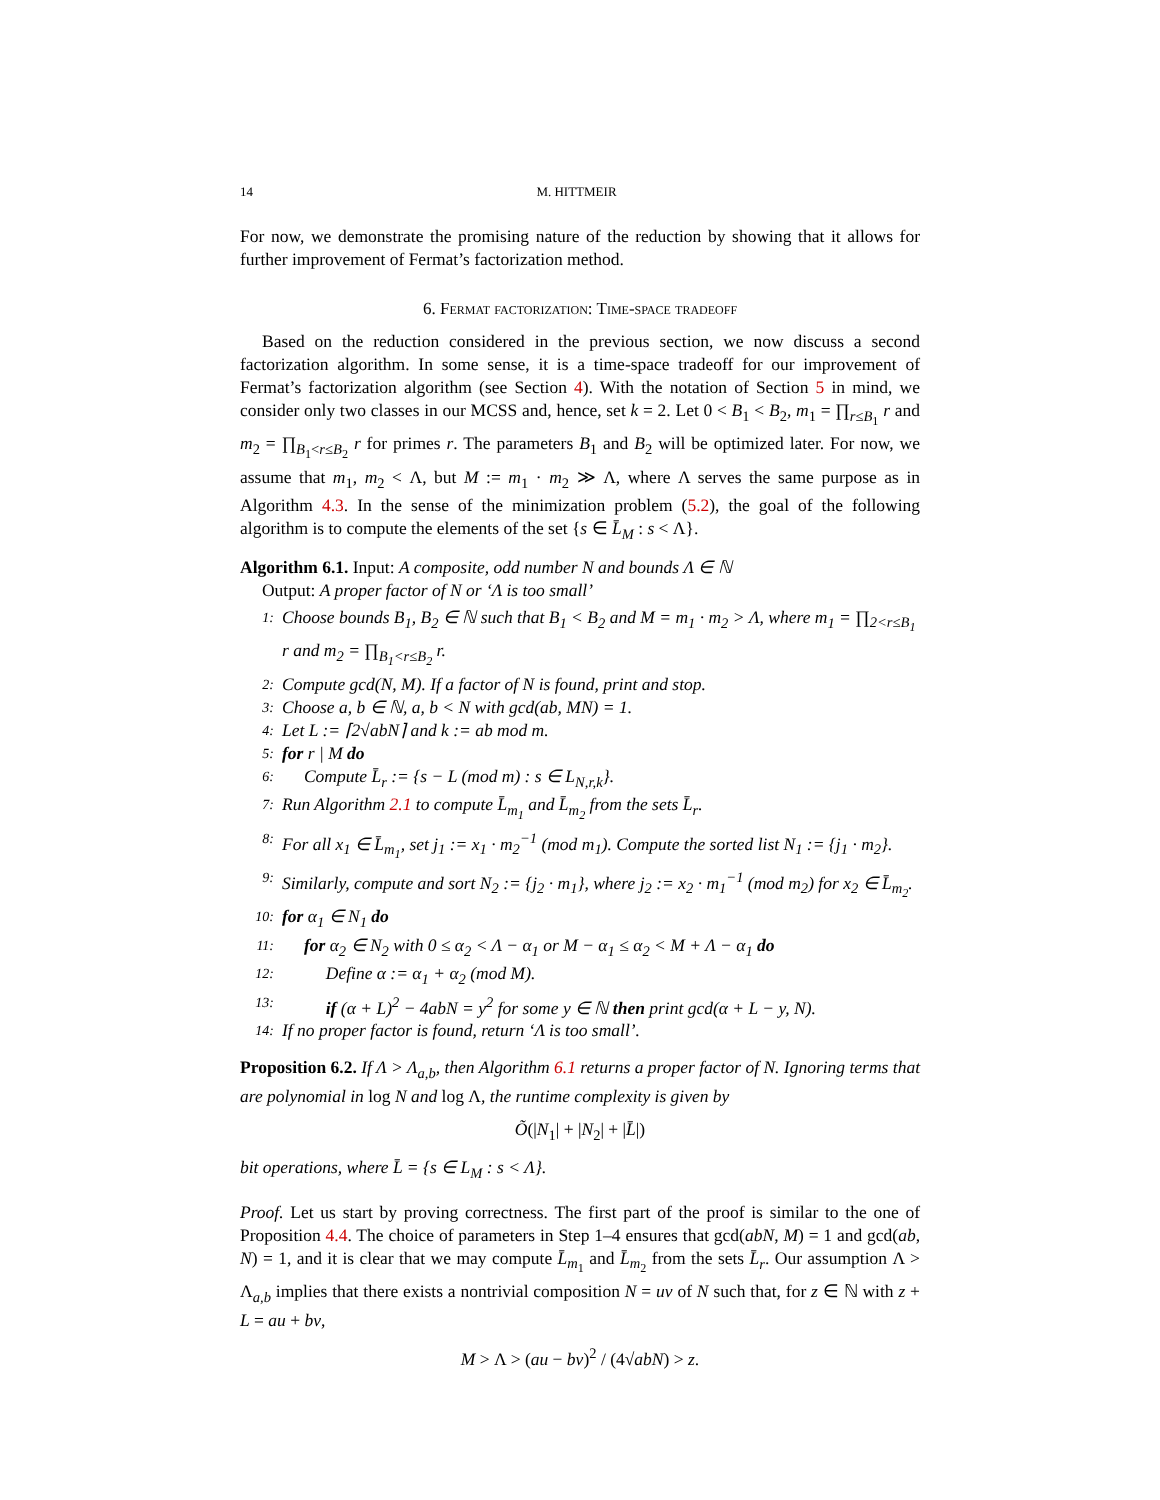14 M. HITTMEIR
For now, we demonstrate the promising nature of the reduction by showing that it allows for further improvement of Fermat’s factorization method.
6. Fermat factorization: Time-space tradeoff
Based on the reduction considered in the previous section, we now discuss a second factorization algorithm. In some sense, it is a time-space tradeoff for our improvement of Fermat’s factorization algorithm (see Section 4). With the notation of Section 5 in mind, we consider only two classes in our MCSS and, hence, set k = 2. Let 0 < B<sub>1</sub> < B<sub>2</sub>, m<sub>1</sub> = ∏<sub>r≤B<sub>1</sub></sub> r and m<sub>2</sub> = ∏<sub>B<sub>1</sub><r≤B<sub>2</sub></sub> r for primes r. The parameters B<sub>1</sub> and B<sub>2</sub> will be optimized later. For now, we assume that m<sub>1</sub>, m<sub>2</sub> < Λ, but M := m<sub>1</sub> · m<sub>2</sub> ≫ Λ, where Λ serves the same purpose as in Algorithm 4.3. In the sense of the minimization problem (5.2), the goal of the following algorithm is to compute the elements of the set {s ∈ L̄<sub>M</sub> : s < Λ}.
Algorithm 6.1. Input: A composite, odd number N and bounds Λ ∈ ℕ
Output: A proper factor of N or ‘Λ is too small’
1: Choose bounds B<sub>1</sub>, B<sub>2</sub> ∈ ℕ such that B<sub>1</sub> < B<sub>2</sub> and M = m<sub>1</sub> · m<sub>2</sub> > Λ, where m<sub>1</sub> = ∏<sub>2<r≤B<sub>1</sub></sub> r and m<sub>2</sub> = ∏<sub>B<sub>1</sub><r≤B<sub>2</sub></sub> r.
2: Compute gcd(N, M). If a factor of N is found, print and stop.
3: Choose a, b ∈ ℕ, a, b < N with gcd(ab, MN) = 1.
4: Let L := ⌈2√abN⌉ and k := ab mod m.
5: for r | M do
6: Compute L̄<sub>r</sub> := {s − L (mod m) : s ∈ L<sub>N,r,k</sub>}.
7: Run Algorithm 2.1 to compute L̄<sub>m<sub>1</sub></sub> and L̄<sub>m<sub>2</sub></sub> from the sets L̄<sub>r</sub>.
8: For all x<sub>1</sub> ∈ L̄<sub>m<sub>1</sub></sub>, set j<sub>1</sub> := x<sub>1</sub> · m<sub>2</sub><sup>−1</sup> (mod m<sub>1</sub>). Compute the sorted list N<sub>1</sub> := {j<sub>1</sub> · m<sub>2</sub>}.
9: Similarly, compute and sort N<sub>2</sub> := {j<sub>2</sub> · m<sub>1</sub>}, where j<sub>2</sub> := x<sub>2</sub> · m<sub>1</sub><sup>−1</sup> (mod m<sub>2</sub>) for x<sub>2</sub> ∈ L̄<sub>m<sub>2</sub></sub>.
10: for α<sub>1</sub> ∈ N<sub>1</sub> do
11: for α<sub>2</sub> ∈ N<sub>2</sub> with 0 ≤ α<sub>2</sub> < Λ − α<sub>1</sub> or M − α<sub>1</sub> ≤ α<sub>2</sub> < M + Λ − α<sub>1</sub> do
12: Define α := α<sub>1</sub> + α<sub>2</sub> (mod M).
13: if (α + L)<sup>2</sup> − 4abN = y<sup>2</sup> for some y ∈ ℕ then print gcd(α + L − y, N).
14: If no proper factor is found, return ‘Λ is too small’.
Proposition 6.2. If Λ > Λ<sub>a,b</sub>, then Algorithm 6.1 returns a proper factor of N. Ignoring terms that are polynomial in log N and log Λ, the runtime complexity is given by
Õ(|N<sub>1</sub>| + |N<sub>2</sub>| + |L̄|)
bit operations, where L̄ = {s ∈ L<sub>M</sub> : s < Λ}.
Proof. Let us start by proving correctness. The first part of the proof is similar to the one of Proposition 4.4. The choice of parameters in Step 1–4 ensures that gcd(abN, M) = 1 and gcd(ab, N) = 1, and it is clear that we may compute L̄<sub>m<sub>1</sub></sub> and L̄<sub>m<sub>2</sub></sub> from the sets L̄<sub>r</sub>. Our assumption Λ > Λ<sub>a,b</sub> implies that there exists a nontrivial composition N = uv of N such that, for z ∈ ℕ with z + L = au + bv,
M > Λ > (au − bv)<sup>2</sup> / (4√abN) > z.